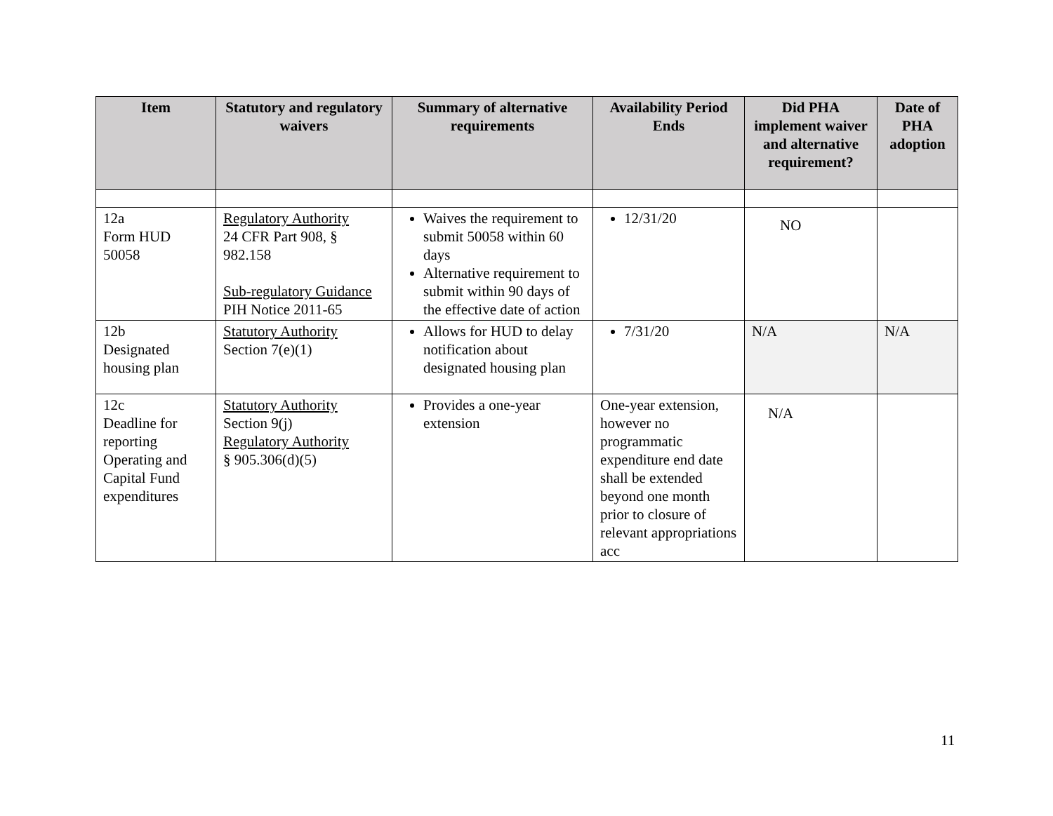| Item | Statutory and regulatory waivers | Summary of alternative requirements | Availability Period Ends | Did PHA implement waiver and alternative requirement? | Date of PHA adoption |
| --- | --- | --- | --- | --- | --- |
| 12a Form HUD 50058 | Regulatory Authority 24 CFR Part 908, § 982.158 Sub-regulatory Guidance PIH Notice 2011-65 | Waives the requirement to submit 50058 within 60 days Alternative requirement to submit within 90 days of the effective date of action | 12/31/20 | NO | |
| 12b Designated housing plan | Statutory Authority Section 7(e)(1) | Allows for HUD to delay notification about designated housing plan | 7/31/20 | N/A | N/A |
| 12c Deadline for reporting Operating and Capital Fund expenditures | Statutory Authority Section 9(j) Regulatory Authority § 905.306(d)(5) | Provides a one-year extension | One-year extension, however no programmatic expenditure end date shall be extended beyond one month prior to closure of relevant appropriations acc | N/A | |
11